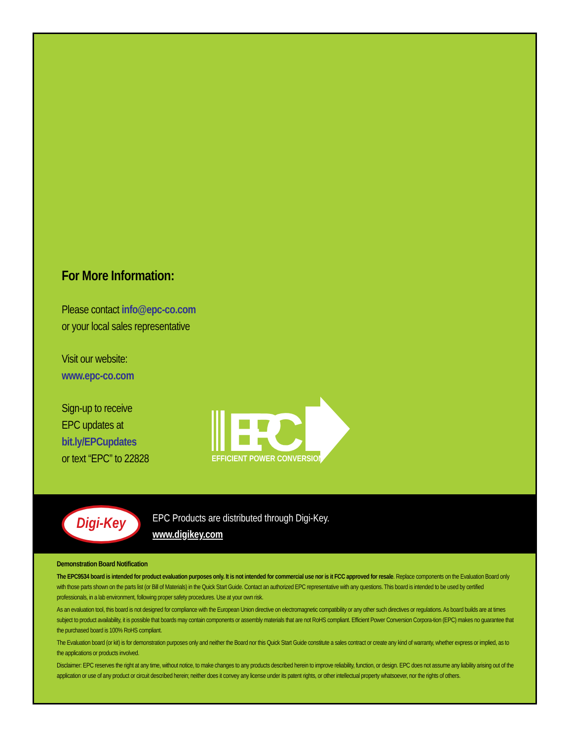For More Information:
Please contact info@epc-co.com
or your local sales representative
Visit our website:
www.epc-co.com
Sign-up to receive
EPC updates at
bit.ly/EPCupdates
or text “EPC” to 22828
EPC
EFFICIENT POWER CONVERSION
Digi-Key
EPC Products are distributed through Digi-Key.
www.digikey.com
Demonstration Board Notification
The EPC9534 board is intended for product evaluation purposes only. It is not intended for commercial use nor is it FCC approved for resale. Replace components on the Evaluation Board only with those parts shown on the parts list (or Bill of Materials) in the Quick Start Guide. Contact an authorized EPC representative with any questions. This board is intended to be used by certified professionals, in a lab environment, following proper safety procedures. Use at your own risk.
As an evaluation tool, this board is not designed for compliance with the European Union directive on electromagnetic compatibility or any other such directives or regulations. As board builds are at times subject to product availability, it is possible that boards may contain components or assembly materials that are not RoHS compliant. Efficient Power Conversion Corpora-tion (EPC) makes no guarantee that the purchased board is 100% RoHS compliant.
The Evaluation board (or kit) is for demonstration purposes only and neither the Board nor this Quick Start Guide constitute a sales contract or create any kind of warranty, whether express or implied, as to the applications or products involved.
Disclaimer: EPC reserves the right at any time, without notice, to make changes to any products described herein to improve reliability, function, or design. EPC does not assume any liability arising out of the application or use of any product or circuit described herein; neither does it convey any license under its patent rights, or other intellectual property whatsoever, nor the rights of others.